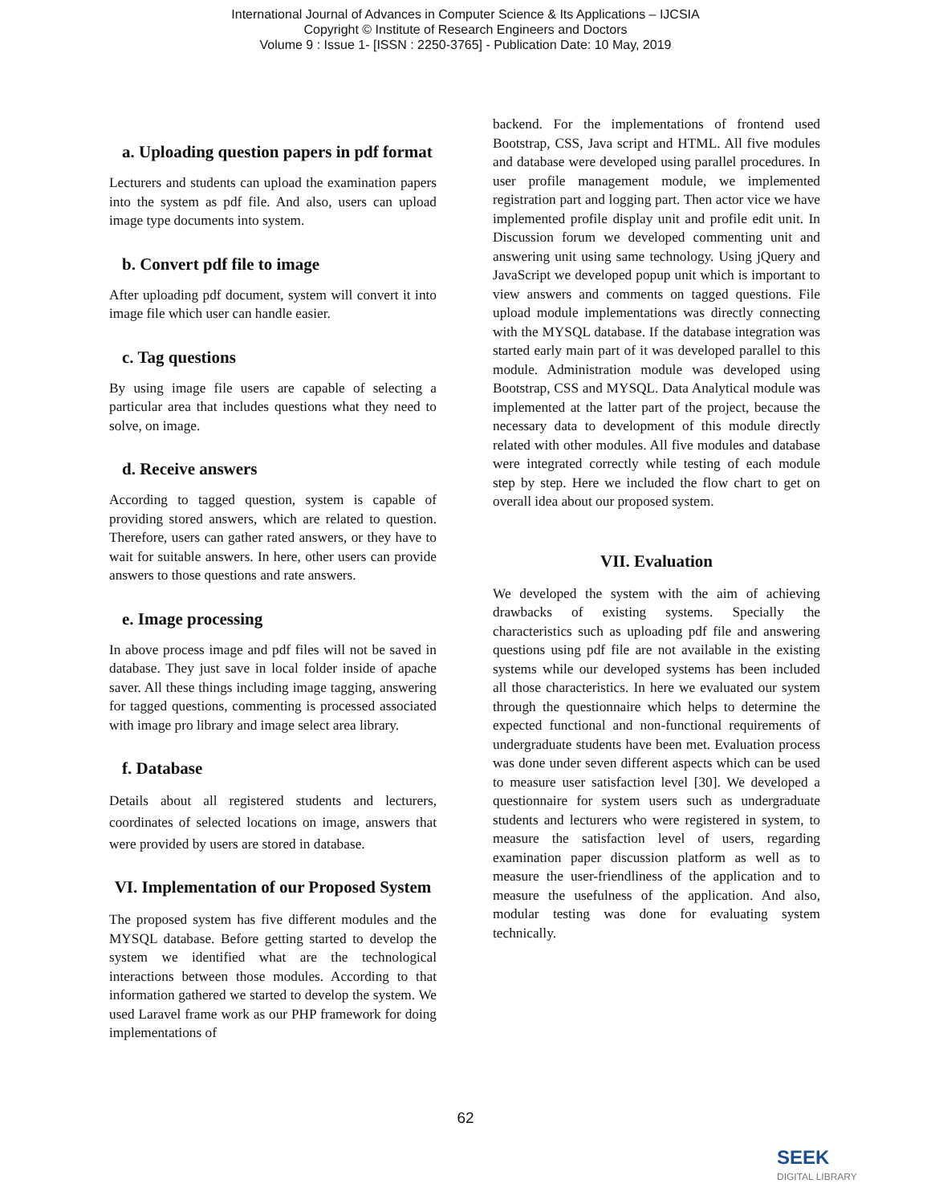International Journal of Advances in Computer Science & Its Applications – IJCSIA
Copyright © Institute of Research Engineers and Doctors
Volume 9 : Issue 1- [ISSN : 2250-3765] - Publication Date: 10 May, 2019
a. Uploading question papers in pdf format
Lecturers and students can upload the examination papers into the system as pdf file. And also, users can upload image type documents into system.
b. Convert pdf file to image
After uploading pdf document, system will convert it into image file which user can handle easier.
c. Tag questions
By using image file users are capable of selecting a particular area that includes questions what they need to solve, on image.
d. Receive answers
According to tagged question, system is capable of providing stored answers, which are related to question. Therefore, users can gather rated answers, or they have to wait for suitable answers. In here, other users can provide answers to those questions and rate answers.
e. Image processing
In above process image and pdf files will not be saved in database. They just save in local folder inside of apache saver. All these things including image tagging, answering for tagged questions, commenting is processed associated with image pro library and image select area library.
f. Database
Details about all registered students and lecturers, coordinates of selected locations on image, answers that were provided by users are stored in database.
VI. Implementation of our Proposed System
The proposed system has five different modules and the MYSQL database. Before getting started to develop the system we identified what are the technological interactions between those modules. According to that information gathered we started to develop the system. We used Laravel frame work as our PHP framework for doing implementations of
backend. For the implementations of frontend used Bootstrap, CSS, Java script and HTML. All five modules and database were developed using parallel procedures. In user profile management module, we implemented registration part and logging part. Then actor vice we have implemented profile display unit and profile edit unit. In Discussion forum we developed commenting unit and answering unit using same technology. Using jQuery and JavaScript we developed popup unit which is important to view answers and comments on tagged questions. File upload module implementations was directly connecting with the MYSQL database. If the database integration was started early main part of it was developed parallel to this module. Administration module was developed using Bootstrap, CSS and MYSQL. Data Analytical module was implemented at the latter part of the project, because the necessary data to development of this module directly related with other modules. All five modules and database were integrated correctly while testing of each module step by step. Here we included the flow chart to get on overall idea about our proposed system.
VII. Evaluation
We developed the system with the aim of achieving drawbacks of existing systems. Specially the characteristics such as uploading pdf file and answering questions using pdf file are not available in the existing systems while our developed systems has been included all those characteristics. In here we evaluated our system through the questionnaire which helps to determine the expected functional and non-functional requirements of undergraduate students have been met. Evaluation process was done under seven different aspects which can be used to measure user satisfaction level [30]. We developed a questionnaire for system users such as undergraduate students and lecturers who were registered in system, to measure the satisfaction level of users, regarding examination paper discussion platform as well as to measure the user-friendliness of the application and to measure the usefulness of the application. And also, modular testing was done for evaluating system technically.
62
SEEK
DIGITAL LIBRARY